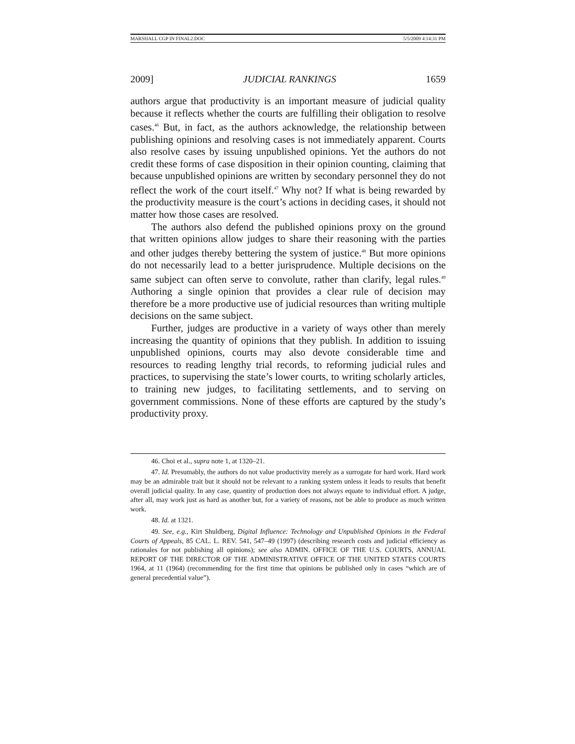MARSHALL CGP IN FINAL2.DOC 5/5/2009 4:14:31 PM
2009] JUDICIAL RANKINGS 1659
authors argue that productivity is an important measure of judicial quality because it reflects whether the courts are fulfilling their obligation to resolve cases.<sup>46</sup> But, in fact, as the authors acknowledge, the relationship between publishing opinions and resolving cases is not immediately apparent. Courts also resolve cases by issuing unpublished opinions. Yet the authors do not credit these forms of case disposition in their opinion counting, claiming that because unpublished opinions are written by secondary personnel they do not reflect the work of the court itself.<sup>47</sup> Why not? If what is being rewarded by the productivity measure is the court’s actions in deciding cases, it should not matter how those cases are resolved.
The authors also defend the published opinions proxy on the ground that written opinions allow judges to share their reasoning with the parties and other judges thereby bettering the system of justice.<sup>48</sup> But more opinions do not necessarily lead to a better jurisprudence. Multiple decisions on the same subject can often serve to convolute, rather than clarify, legal rules.<sup>49</sup> Authoring a single opinion that provides a clear rule of decision may therefore be a more productive use of judicial resources than writing multiple decisions on the same subject.
Further, judges are productive in a variety of ways other than merely increasing the quantity of opinions that they publish. In addition to issuing unpublished opinions, courts may also devote considerable time and resources to reading lengthy trial records, to reforming judicial rules and practices, to supervising the state’s lower courts, to writing scholarly articles, to training new judges, to facilitating settlements, and to serving on government commissions. None of these efforts are captured by the study’s productivity proxy.
46. Choi et al., supra note 1, at 1320–21.
47. Id. Presumably, the authors do not value productivity merely as a surrogate for hard work. Hard work may be an admirable trait but it should not be relevant to a ranking system unless it leads to results that benefit overall judicial quality. In any case, quantity of production does not always equate to individual effort. A judge, after all, may work just as hard as another but, for a variety of reasons, not be able to produce as much written work.
48. Id. at 1321.
49. See, e.g., Kirt Shuldberg, Digital Influence: Technology and Unpublished Opinions in the Federal Courts of Appeals, 85 CAL. L. REV. 541, 547–49 (1997) (describing research costs and judicial efficiency as rationales for not publishing all opinions); see also ADMIN. OFFICE OF THE U.S. COURTS, ANNUAL REPORT OF THE DIRECTOR OF THE ADMINISTRATIVE OFFICE OF THE UNITED STATES COURTS 1964, at 11 (1964) (recommending for the first time that opinions be published only in cases “which are of general precedential value”).